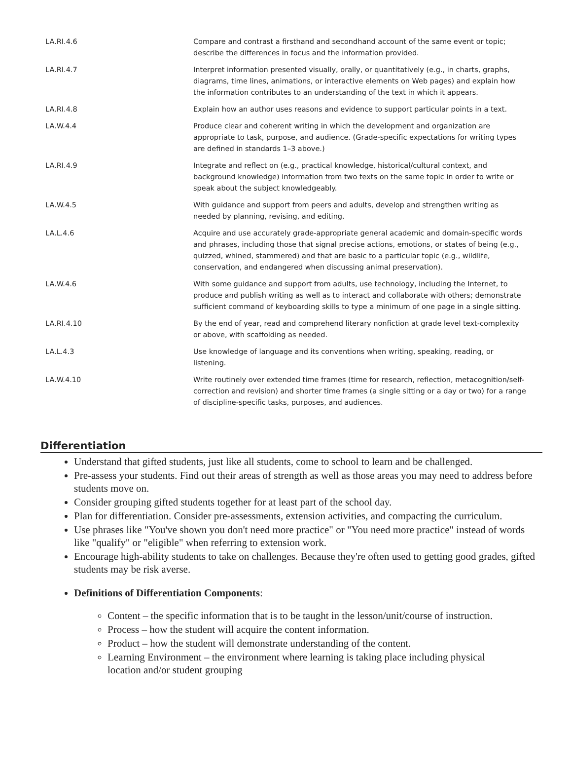| LA.RI.4.6 | Compare and contrast a firsthand and secondhand account of the same event or topic; describe the differences in focus and the information provided. |
| LA.RI.4.7 | Interpret information presented visually, orally, or quantitatively (e.g., in charts, graphs, diagrams, time lines, animations, or interactive elements on Web pages) and explain how the information contributes to an understanding of the text in which it appears. |
| LA.RI.4.8 | Explain how an author uses reasons and evidence to support particular points in a text. |
| LA.W.4.4 | Produce clear and coherent writing in which the development and organization are appropriate to task, purpose, and audience. (Grade-specific expectations for writing types are defined in standards 1–3 above.) |
| LA.RI.4.9 | Integrate and reflect on (e.g., practical knowledge, historical/cultural context, and background knowledge) information from two texts on the same topic in order to write or speak about the subject knowledgeably. |
| LA.W.4.5 | With guidance and support from peers and adults, develop and strengthen writing as needed by planning, revising, and editing. |
| LA.L.4.6 | Acquire and use accurately grade-appropriate general academic and domain-specific words and phrases, including those that signal precise actions, emotions, or states of being (e.g., quizzed, whined, stammered) and that are basic to a particular topic (e.g., wildlife, conservation, and endangered when discussing animal preservation). |
| LA.W.4.6 | With some guidance and support from adults, use technology, including the Internet, to produce and publish writing as well as to interact and collaborate with others; demonstrate sufficient command of keyboarding skills to type a minimum of one page in a single sitting. |
| LA.RI.4.10 | By the end of year, read and comprehend literary nonfiction at grade level text-complexity or above, with scaffolding as needed. |
| LA.L.4.3 | Use knowledge of language and its conventions when writing, speaking, reading, or listening. |
| LA.W.4.10 | Write routinely over extended time frames (time for research, reflection, metacognition/self-correction and revision) and shorter time frames (a single sitting or a day or two) for a range of discipline-specific tasks, purposes, and audiences. |
Differentiation
Understand that gifted students, just like all students, come to school to learn and be challenged.
Pre-assess your students. Find out their areas of strength as well as those areas you may need to address before students move on.
Consider grouping gifted students together for at least part of the school day.
Plan for differentiation. Consider pre-assessments, extension activities, and compacting the curriculum.
Use phrases like "You've shown you don't need more practice" or "You need more practice" instead of words like "qualify" or "eligible" when referring to extension work.
Encourage high-ability students to take on challenges. Because they're often used to getting good grades, gifted students may be risk averse.
Definitions of Differentiation Components:
Content – the specific information that is to be taught in the lesson/unit/course of instruction.
Process – how the student will acquire the content information.
Product – how the student will demonstrate understanding of the content.
Learning Environment – the environment where learning is taking place including physical location and/or student grouping